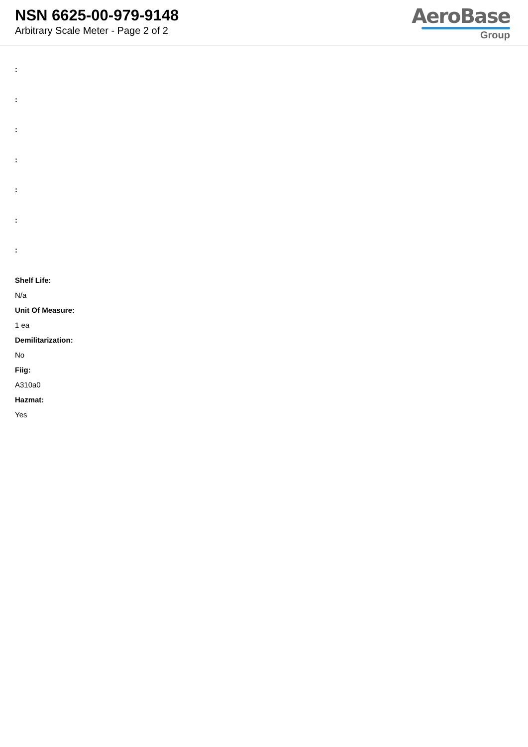NSN 6625-00-979-9148
Arbitrary Scale Meter - Page 2 of 2
AeroBase
Group
:
:
:
:
:
:
:
Shelf Life:
N/a
Unit Of Measure:
1 ea
Demilitarization:
No
Fiig:
A310a0
Hazmat:
Yes